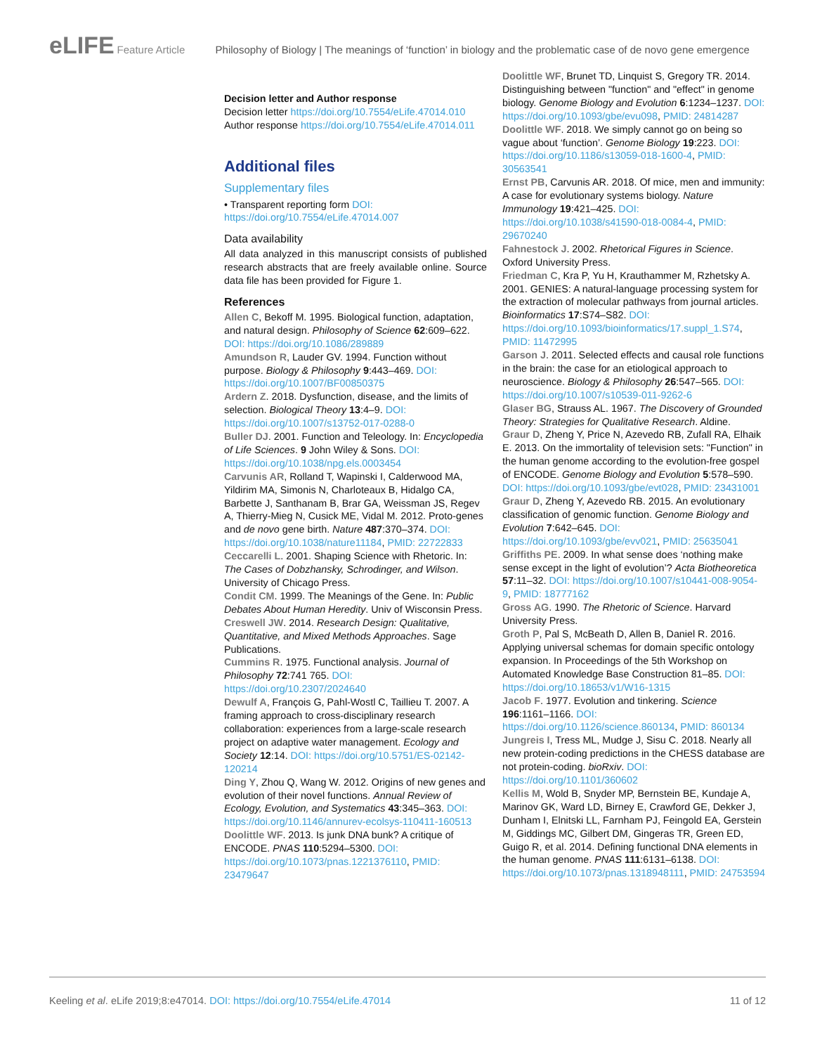eLIFE Feature Article Philosophy of Biology | The meanings of ‘function’ in biology and the problematic case of de novo gene emergence
Decision letter and Author response
Decision letter https://doi.org/10.7554/eLife.47014.010
Author response https://doi.org/10.7554/eLife.47014.011
Additional files
Supplementary files
• Transparent reporting form DOI: https://doi.org/10.7554/eLife.47014.007
Data availability
All data analyzed in this manuscript consists of published research abstracts that are freely available online. Source data file has been provided for Figure 1.
References
Allen C, Bekoff M. 1995. Biological function, adaptation, and natural design. Philosophy of Science 62:609–622. DOI: https://doi.org/10.1086/289889
Amundson R, Lauder GV. 1994. Function without purpose. Biology & Philosophy 9:443–469. DOI: https://doi.org/10.1007/BF00850375
Ardern Z. 2018. Dysfunction, disease, and the limits of selection. Biological Theory 13:4–9. DOI: https://doi.org/10.1007/s13752-017-0288-0
Buller DJ. 2001. Function and Teleology. In: Encyclopedia of Life Sciences. 9 John Wiley & Sons. DOI: https://doi.org/10.1038/npg.els.0003454
Carvunis AR, Rolland T, Wapinski I, Calderwood MA, Yildirim MA, Simonis N, Charloteaux B, Hidalgo CA, Barbette J, Santhanam B, Brar GA, Weissman JS, Regev A, Thierry-Mieg N, Cusick ME, Vidal M. 2012. Proto-genes and de novo gene birth. Nature 487:370–374. DOI: https://doi.org/10.1038/nature11184, PMID: 22722833
Ceccarelli L. 2001. Shaping Science with Rhetoric. In: The Cases of Dobzhansky, Schrodinger, and Wilson. University of Chicago Press.
Condit CM. 1999. The Meanings of the Gene. In: Public Debates About Human Heredity. Univ of Wisconsin Press.
Creswell JW. 2014. Research Design: Qualitative, Quantitative, and Mixed Methods Approaches. Sage Publications.
Cummins R. 1975. Functional analysis. Journal of Philosophy 72:741 765. DOI: https://doi.org/10.2307/2024640
Dewulf A, François G, Pahl-Wostl C, Taillieu T. 2007. A framing approach to cross-disciplinary research collaboration: experiences from a large-scale research project on adaptive water management. Ecology and Society 12:14. DOI: https://doi.org/10.5751/ES-02142-120214
Ding Y, Zhou Q, Wang W. 2012. Origins of new genes and evolution of their novel functions. Annual Review of Ecology, Evolution, and Systematics 43:345–363. DOI: https://doi.org/10.1146/annurev-ecolsys-110411-160513
Doolittle WF. 2013. Is junk DNA bunk? A critique of ENCODE. PNAS 110:5294–5300. DOI: https://doi.org/10.1073/pnas.1221376110, PMID: 23479647
Doolittle WF, Brunet TD, Linquist S, Gregory TR. 2014. Distinguishing between "function" and "effect" in genome biology. Genome Biology and Evolution 6:1234–1237. DOI: https://doi.org/10.1093/gbe/evu098, PMID: 24814287
Doolittle WF. 2018. We simply cannot go on being so vague about ‘function’. Genome Biology 19:223. DOI: https://doi.org/10.1186/s13059-018-1600-4, PMID: 30563541
Ernst PB, Carvunis AR. 2018. Of mice, men and immunity: A case for evolutionary systems biology. Nature Immunology 19:421–425. DOI: https://doi.org/10.1038/s41590-018-0084-4, PMID: 29670240
Fahnestock J. 2002. Rhetorical Figures in Science. Oxford University Press.
Friedman C, Kra P, Yu H, Krauthammer M, Rzhetsky A. 2001. GENIES: A natural-language processing system for the extraction of molecular pathways from journal articles. Bioinformatics 17:S74–S82. DOI: https://doi.org/10.1093/bioinformatics/17.suppl_1.S74, PMID: 11472995
Garson J. 2011. Selected effects and causal role functions in the brain: the case for an etiological approach to neuroscience. Biology & Philosophy 26:547–565. DOI: https://doi.org/10.1007/s10539-011-9262-6
Glaser BG, Strauss AL. 1967. The Discovery of Grounded Theory: Strategies for Qualitative Research. Aldine.
Graur D, Zheng Y, Price N, Azevedo RB, Zufall RA, Elhaik E. 2013. On the immortality of television sets: "Function" in the human genome according to the evolution-free gospel of ENCODE. Genome Biology and Evolution 5:578–590. DOI: https://doi.org/10.1093/gbe/evt028, PMID: 23431001
Graur D, Zheng Y, Azevedo RB. 2015. An evolutionary classification of genomic function. Genome Biology and Evolution 7:642–645. DOI: https://doi.org/10.1093/gbe/evv021, PMID: 25635041
Griffiths PE. 2009. In what sense does ‘nothing make sense except in the light of evolution’? Acta Biotheoretica 57:11–32. DOI: https://doi.org/10.1007/s10441-008-9054-9, PMID: 18777162
Gross AG. 1990. The Rhetoric of Science. Harvard University Press.
Groth P, Pal S, McBeath D, Allen B, Daniel R. 2016. Applying universal schemas for domain specific ontology expansion. In Proceedings of the 5th Workshop on Automated Knowledge Base Construction 81–85. DOI: https://doi.org/10.18653/v1/W16-1315
Jacob F. 1977. Evolution and tinkering. Science 196:1161–1166. DOI: https://doi.org/10.1126/science.860134, PMID: 860134
Jungreis I, Tress ML, Mudge J, Sisu C. 2018. Nearly all new protein-coding predictions in the CHESS database are not protein-coding. bioRxiv. DOI: https://doi.org/10.1101/360602
Kellis M, Wold B, Snyder MP, Bernstein BE, Kundaje A, Marinov GK, Ward LD, Birney E, Crawford GE, Dekker J, Dunham I, Elnitski LL, Farnham PJ, Feingold EA, Gerstein M, Giddings MC, Gilbert DM, Gingeras TR, Green ED, Guigo R, et al. 2014. Defining functional DNA elements in the human genome. PNAS 111:6131–6138. DOI: https://doi.org/10.1073/pnas.1318948111, PMID: 24753594
Keeling et al. eLife 2019;8:e47014. DOI: https://doi.org/10.7554/eLife.47014 11 of 12